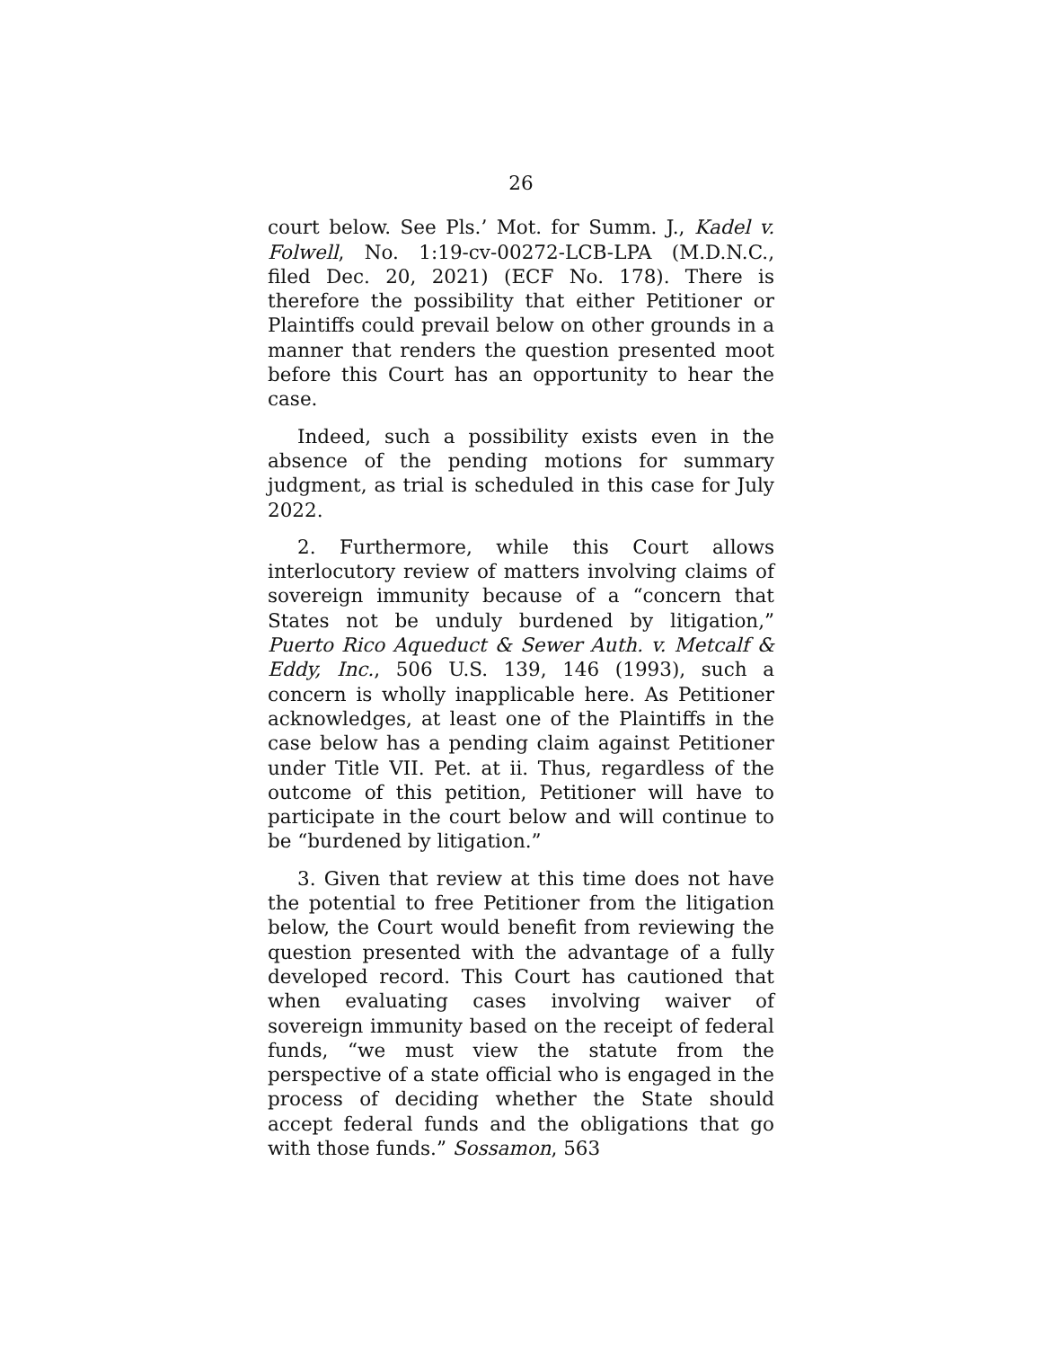26
court below. See Pls.’ Mot. for Summ. J., Kadel v. Folwell, No. 1:19-cv-00272-LCB-LPA (M.D.N.C., filed Dec. 20, 2021) (ECF No. 178). There is therefore the possibility that either Petitioner or Plaintiffs could prevail below on other grounds in a manner that renders the question presented moot before this Court has an opportunity to hear the case.
Indeed, such a possibility exists even in the absence of the pending motions for summary judgment, as trial is scheduled in this case for July 2022.
2. Furthermore, while this Court allows interlocutory review of matters involving claims of sovereign immunity because of a “concern that States not be unduly burdened by litigation,” Puerto Rico Aqueduct & Sewer Auth. v. Metcalf & Eddy, Inc., 506 U.S. 139, 146 (1993), such a concern is wholly inapplicable here. As Petitioner acknowledges, at least one of the Plaintiffs in the case below has a pending claim against Petitioner under Title VII. Pet. at ii. Thus, regardless of the outcome of this petition, Petitioner will have to participate in the court below and will continue to be “burdened by litigation.”
3. Given that review at this time does not have the potential to free Petitioner from the litigation below, the Court would benefit from reviewing the question presented with the advantage of a fully developed record. This Court has cautioned that when evaluating cases involving waiver of sovereign immunity based on the receipt of federal funds, “we must view the statute from the perspective of a state official who is engaged in the process of deciding whether the State should accept federal funds and the obligations that go with those funds.” Sossamon, 563